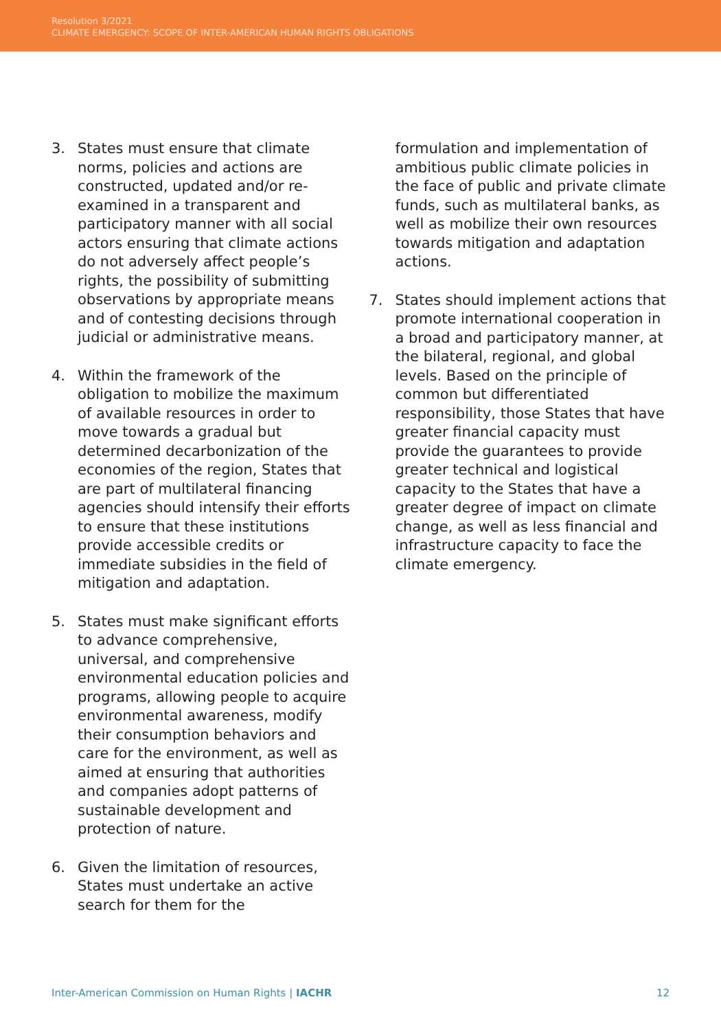Resolution 3/2021
CLIMATE EMERGENCY: SCOPE OF INTER-AMERICAN HUMAN RIGHTS OBLIGATIONS
3. States must ensure that climate norms, policies and actions are constructed, updated and/or re-examined in a transparent and participatory manner with all social actors ensuring that climate actions do not adversely affect people’s rights, the possibility of submitting observations by appropriate means and of contesting decisions through judicial or administrative means.
4. Within the framework of the obligation to mobilize the maximum of available resources in order to move towards a gradual but determined decarbonization of the economies of the region, States that are part of multilateral financing agencies should intensify their efforts to ensure that these institutions provide accessible credits or immediate subsidies in the field of mitigation and adaptation.
5. States must make significant efforts to advance comprehensive, universal, and comprehensive environmental education policies and programs, allowing people to acquire environmental awareness, modify their consumption behaviors and care for the environment, as well as aimed at ensuring that authorities and companies adopt patterns of sustainable development and protection of nature.
6. Given the limitation of resources, States must undertake an active search for them for the
formulation and implementation of ambitious public climate policies in the face of public and private climate funds, such as multilateral banks, as well as mobilize their own resources towards mitigation and adaptation actions.
7. States should implement actions that promote international cooperation in a broad and participatory manner, at the bilateral, regional, and global levels. Based on the principle of common but differentiated responsibility, those States that have greater financial capacity must provide the guarantees to provide greater technical and logistical capacity to the States that have a greater degree of impact on climate change, as well as less financial and infrastructure capacity to face the climate emergency.
Inter-American Commission on Human Rights | IACHR 12